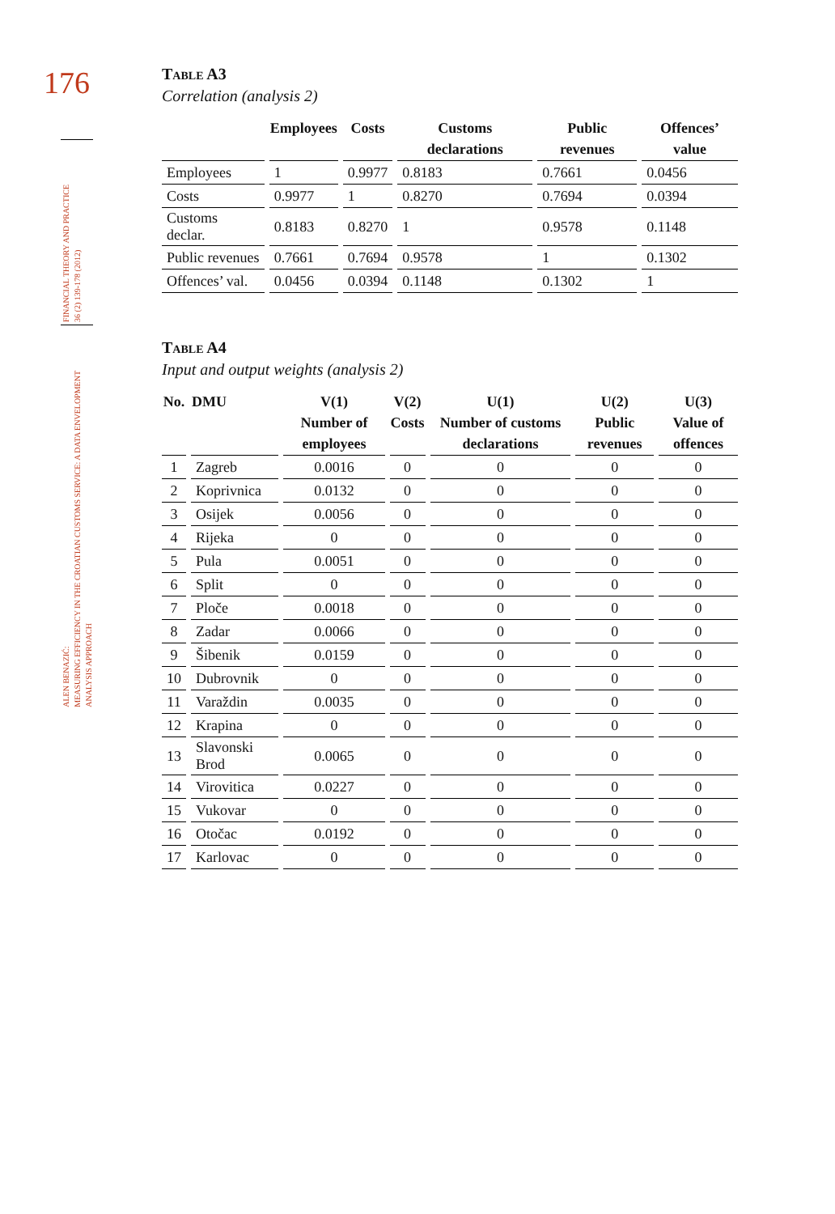176
FINANCIAL THEORY AND PRACTICE
36 (2) 139-178 (2012)
ALEN BENAZIĆ:
MEASURING EFFICIENCY IN THE CROATIAN CUSTOMS SERVICE: A DATA ENVELOPMENT
ANALYSIS APPROACH
Table A3
Correlation (analysis 2)
| | Employees | Costs | Customs declarations | Public revenues | Offences’ value |
| --- | --- | --- | --- | --- | --- |
| Employees | 1 | 0.9977 | 0.8183 | 0.7661 | 0.0456 |
| Costs | 0.9977 | 1 | 0.8270 | 0.7694 | 0.0394 |
| Customs declar. | 0.8183 | 0.8270 | 1 | 0.9578 | 0.1148 |
| Public revenues | 0.7661 | 0.7694 | 0.9578 | 1 | 0.1302 |
| Offences’ val. | 0.0456 | 0.0394 | 0.1148 | 0.1302 | 1 |
Table A4
Input and output weights (analysis 2)
| No. | DMU | V(1) Number of employees | V(2) Costs | U(1) Number of customs declarations | U(2) Public revenues | U(3) Value of offences |
| --- | --- | --- | --- | --- | --- | --- |
| 1 | Zagreb | 0.0016 | 0 | 0 | 0 | 0 |
| 2 | Koprivnica | 0.0132 | 0 | 0 | 0 | 0 |
| 3 | Osijek | 0.0056 | 0 | 0 | 0 | 0 |
| 4 | Rijeka | 0 | 0 | 0 | 0 | 0 |
| 5 | Pula | 0.0051 | 0 | 0 | 0 | 0 |
| 6 | Split | 0 | 0 | 0 | 0 | 0 |
| 7 | Ploče | 0.0018 | 0 | 0 | 0 | 0 |
| 8 | Zadar | 0.0066 | 0 | 0 | 0 | 0 |
| 9 | Šibenik | 0.0159 | 0 | 0 | 0 | 0 |
| 10 | Dubrovnik | 0 | 0 | 0 | 0 | 0 |
| 11 | Varaždin | 0.0035 | 0 | 0 | 0 | 0 |
| 12 | Krapina | 0 | 0 | 0 | 0 | 0 |
| 13 | Slavonski Brod | 0.0065 | 0 | 0 | 0 | 0 |
| 14 | Virovitica | 0.0227 | 0 | 0 | 0 | 0 |
| 15 | Vukovar | 0 | 0 | 0 | 0 | 0 |
| 16 | Otočac | 0.0192 | 0 | 0 | 0 | 0 |
| 17 | Karlovac | 0 | 0 | 0 | 0 | 0 |